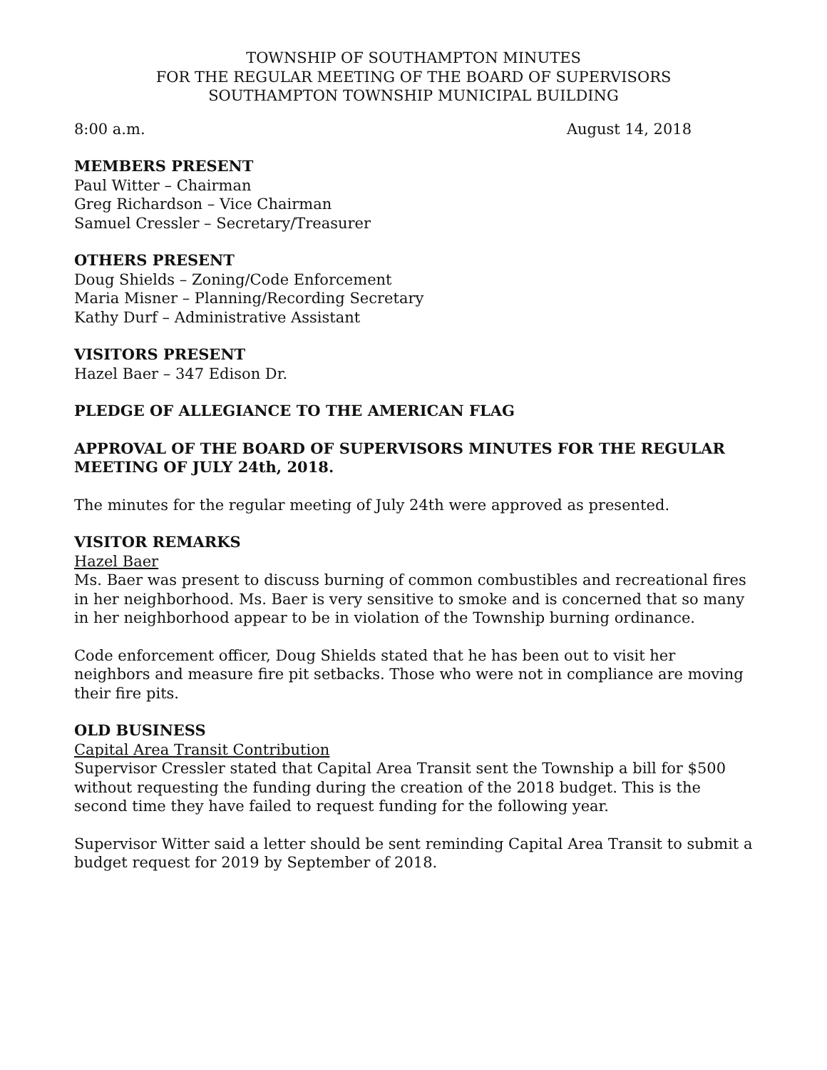TOWNSHIP OF SOUTHAMPTON MINUTES
FOR THE REGULAR MEETING OF THE BOARD OF SUPERVISORS
SOUTHAMPTON TOWNSHIP MUNICIPAL BUILDING
8:00 a.m. August 14, 2018
MEMBERS PRESENT
Paul Witter – Chairman
Greg Richardson – Vice Chairman
Samuel Cressler – Secretary/Treasurer
OTHERS PRESENT
Doug Shields – Zoning/Code Enforcement
Maria Misner – Planning/Recording Secretary
Kathy Durf – Administrative Assistant
VISITORS PRESENT
Hazel Baer – 347 Edison Dr.
PLEDGE OF ALLEGIANCE TO THE AMERICAN FLAG
APPROVAL OF THE BOARD OF SUPERVISORS MINUTES FOR THE REGULAR MEETING OF JULY 24th, 2018.
The minutes for the regular meeting of July 24th were approved as presented.
VISITOR REMARKS
Hazel Baer
Ms. Baer was present to discuss burning of common combustibles and recreational fires in her neighborhood. Ms. Baer is very sensitive to smoke and is concerned that so many in her neighborhood appear to be in violation of the Township burning ordinance.
Code enforcement officer, Doug Shields stated that he has been out to visit her neighbors and measure fire pit setbacks. Those who were not in compliance are moving their fire pits.
OLD BUSINESS
Capital Area Transit Contribution
Supervisor Cressler stated that Capital Area Transit sent the Township a bill for $500 without requesting the funding during the creation of the 2018 budget. This is the second time they have failed to request funding for the following year.
Supervisor Witter said a letter should be sent reminding Capital Area Transit to submit a budget request for 2019 by September of 2018.